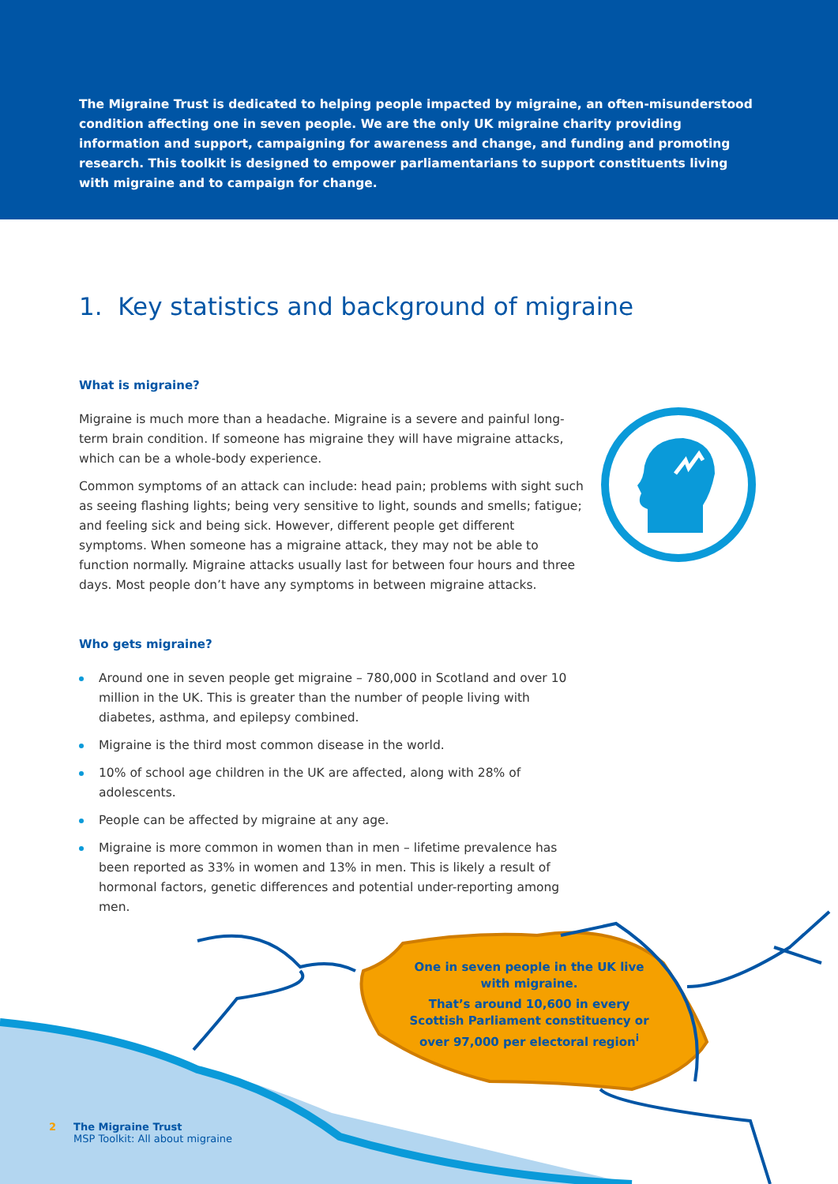The Migraine Trust is dedicated to helping people impacted by migraine, an often-misunderstood condition affecting one in seven people. We are the only UK migraine charity providing information and support, campaigning for awareness and change, and funding and promoting research. This toolkit is designed to empower parliamentarians to support constituents living with migraine and to campaign for change.
1. Key statistics and background of migraine
What is migraine?
Migraine is much more than a headache. Migraine is a severe and painful long-term brain condition. If someone has migraine they will have migraine attacks, which can be a whole-body experience.
Common symptoms of an attack can include: head pain; problems with sight such as seeing flashing lights; being very sensitive to light, sounds and smells; fatigue; and feeling sick and being sick. However, different people get different symptoms. When someone has a migraine attack, they may not be able to function normally. Migraine attacks usually last for between four hours and three days. Most people don’t have any symptoms in between migraine attacks.
Who gets migraine?
Around one in seven people get migraine – 780,000 in Scotland and over 10 million in the UK. This is greater than the number of people living with diabetes, asthma, and epilepsy combined.
Migraine is the third most common disease in the world.
10% of school age children in the UK are affected, along with 28% of adolescents.
People can be affected by migraine at any age.
Migraine is more common in women than in men – lifetime prevalence has been reported as 33% in women and 13% in men. This is likely a result of hormonal factors, genetic differences and potential under-reporting among men.
One in seven people in the UK live with migraine.
That’s around 10,600 in every Scottish Parliament constituency or over 97,000 per electoral region<sup>i</sup>
2 The Migraine Trust
MSP Toolkit: All about migraine